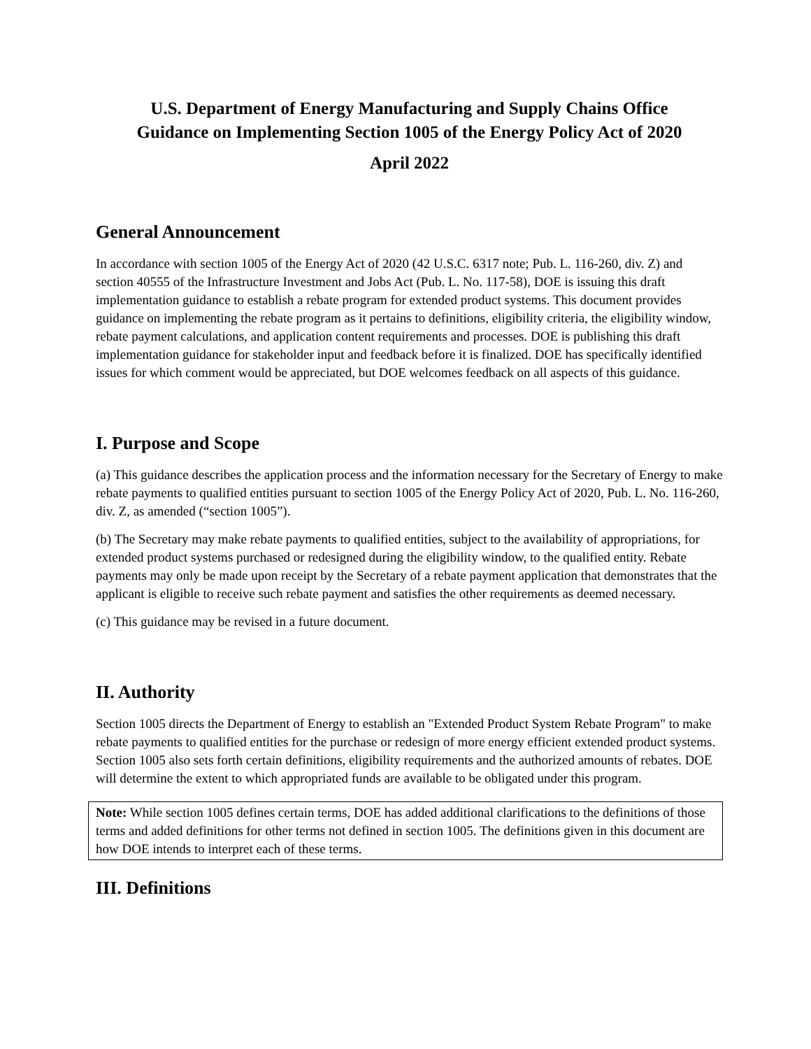U.S. Department of Energy Manufacturing and Supply Chains Office
Guidance on Implementing Section 1005 of the Energy Policy Act of 2020
April 2022
General Announcement
In accordance with section 1005 of the Energy Act of 2020 (42 U.S.C. 6317 note; Pub. L. 116-260, div. Z) and section 40555 of the Infrastructure Investment and Jobs Act (Pub. L. No. 117-58), DOE is issuing this draft implementation guidance to establish a rebate program for extended product systems. This document provides guidance on implementing the rebate program as it pertains to definitions, eligibility criteria, the eligibility window, rebate payment calculations, and application content requirements and processes. DOE is publishing this draft implementation guidance for stakeholder input and feedback before it is finalized. DOE has specifically identified issues for which comment would be appreciated, but DOE welcomes feedback on all aspects of this guidance.
I. Purpose and Scope
(a) This guidance describes the application process and the information necessary for the Secretary of Energy to make rebate payments to qualified entities pursuant to section 1005 of the Energy Policy Act of 2020, Pub. L. No. 116-260, div. Z, as amended (“section 1005”).
(b) The Secretary may make rebate payments to qualified entities, subject to the availability of appropriations, for extended product systems purchased or redesigned during the eligibility window, to the qualified entity. Rebate payments may only be made upon receipt by the Secretary of a rebate payment application that demonstrates that the applicant is eligible to receive such rebate payment and satisfies the other requirements as deemed necessary.
(c) This guidance may be revised in a future document.
II. Authority
Section 1005 directs the Department of Energy to establish an "Extended Product System Rebate Program" to make rebate payments to qualified entities for the purchase or redesign of more energy efficient extended product systems. Section 1005 also sets forth certain definitions, eligibility requirements and the authorized amounts of rebates. DOE will determine the extent to which appropriated funds are available to be obligated under this program.
Note: While section 1005 defines certain terms, DOE has added additional clarifications to the definitions of those terms and added definitions for other terms not defined in section 1005. The definitions given in this document are how DOE intends to interpret each of these terms.
III. Definitions